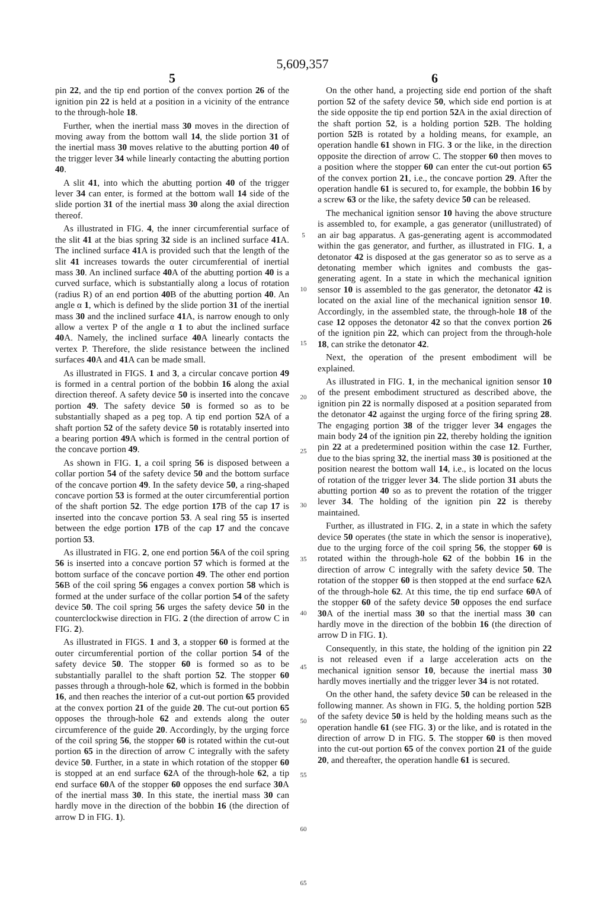5,609,357
5
pin 22, and the tip end portion of the convex portion 26 of the ignition pin 22 is held at a position in a vicinity of the entrance to the through-hole 18.
Further, when the inertial mass 30 moves in the direction of moving away from the bottom wall 14, the slide portion 31 of the inertial mass 30 moves relative to the abutting portion 40 of the trigger lever 34 while linearly contacting the abutting portion 40.
A slit 41, into which the abutting portion 40 of the trigger lever 34 can enter, is formed at the bottom wall 14 side of the slide portion 31 of the inertial mass 30 along the axial direction thereof.
As illustrated in FIG. 4, the inner circumferential surface of the slit 41 at the bias spring 32 side is an inclined surface 41 A. The inclined surface 41 A is provided such that the length of the slit 41 increases towards the outer circumferential of inertial mass 30. An inclined surface 40 A of the abutting portion 40 is a curved surface, which is substantially along a locus of rotation (radius R) of an end portion 40 B of the abutting portion 40. An angle α 1, which is defined by the slide portion 31 of the inertial mass 30 and the inclined surface 41 A, is narrow enough to only allow a vertex P of the angle α 1 to abut the inclined surface 40 A. Namely, the inclined surface 40 A linearly contacts the vertex P. Therefore, the slide resistance between the inclined surfaces 40 A and 41 A can be made small.
As illustrated in FIGS. 1 and 3, a circular concave portion 49 is formed in a central portion of the bobbin 16 along the axial direction thereof. A safety device 50 is inserted into the concave portion 49. The safety device 50 is formed so as to be substantially shaped as a peg top. A tip end portion 52 A of a shaft portion 52 of the safety device 50 is rotatably inserted into a bearing portion 49 A which is formed in the central portion of the concave portion 49.
As shown in FIG. 1, a coil spring 56 is disposed between a collar portion 54 of the safety device 50 and the bottom surface of the concave portion 49. In the safety device 50, a ring-shaped concave portion 53 is formed at the outer circumferential portion of the shaft portion 52. The edge portion 17 B of the cap 17 is inserted into the concave portion 53. A seal ring 55 is inserted between the edge portion 17 B of the cap 17 and the concave portion 53.
As illustrated in FIG. 2, one end portion 56 A of the coil spring 56 is inserted into a concave portion 57 which is formed at the bottom surface of the concave portion 49. The other end portion 56 B of the coil spring 56 engages a convex portion 58 which is formed at the under surface of the collar portion 54 of the safety device 50. The coil spring 56 urges the safety device 50 in the counterclockwise direction in FIG. 2 (the direction of arrow C in FIG. 2).
As illustrated in FIGS. 1 and 3, a stopper 60 is formed at the outer circumferential portion of the collar portion 54 of the safety device 50. The stopper 60 is formed so as to be substantially parallel to the shaft portion 52. The stopper 60 passes through a through-hole 62, which is formed in the bobbin 16, and then reaches the interior of a cut-out portion 65 provided at the convex portion 21 of the guide 20. The cut-out portion 65 opposes the through-hole 62 and extends along the outer circumference of the guide 20. Accordingly, by the urging force of the coil spring 56, the stopper 60 is rotated within the cut-out portion 65 in the direction of arrow C integrally with the safety device 50. Further, in a state in which rotation of the stopper 60 is stopped at an end surface 62 A of the through-hole 62, a tip end surface 60 A of the stopper 60 opposes the end surface 30 A of the inertial mass 30. In this state, the inertial mass 30 can hardly move in the direction of the bobbin 16 (the direction of arrow D in FIG. 1).
5
10
15
20
25
30
35
40
45
50
55
60
65
6
On the other hand, a projecting side end portion of the shaft portion 52 of the safety device 50, which side end portion is at the side opposite the tip end portion 52 A in the axial direction of the shaft portion 52, is a holding portion 52 B. The holding portion 52 B is rotated by a holding means, for example, an operation handle 61 shown in FIG. 3 or the like, in the direction opposite the direction of arrow C. The stopper 60 then moves to a position where the stopper 60 can enter the cut-out portion 65 of the convex portion 21, i.e., the concave portion 29. After the operation handle 61 is secured to, for example, the bobbin 16 by a screw 63 or the like, the safety device 50 can be released.
The mechanical ignition sensor 10 having the above structure is assembled to, for example, a gas generator (unillustrated) of an air bag apparatus. A gas-generating agent is accommodated within the gas generator, and further, as illustrated in FIG. 1, a detonator 42 is disposed at the gas generator so as to serve as a detonating member which ignites and combusts the gas-generating agent. In a state in which the mechanical ignition sensor 10 is assembled to the gas generator, the detonator 42 is located on the axial line of the mechanical ignition sensor 10. Accordingly, in the assembled state, the through-hole 18 of the case 12 opposes the detonator 42 so that the convex portion 26 of the ignition pin 22, which can project from the through-hole 18, can strike the detonator 42.
Next, the operation of the present embodiment will be explained.
As illustrated in FIG. 1, in the mechanical ignition sensor 10 of the present embodiment structured as described above, the ignition pin 22 is normally disposed at a position separated from the detonator 42 against the urging force of the firing spring 28. The engaging portion 38 of the trigger lever 34 engages the main body 24 of the ignition pin 22, thereby holding the ignition pin 22 at a predetermined position within the case 12. Further, due to the bias spring 32, the inertial mass 30 is positioned at the position nearest the bottom wall 14, i.e., is located on the locus of rotation of the trigger lever 34. The slide portion 31 abuts the abutting portion 40 so as to prevent the rotation of the trigger lever 34. The holding of the ignition pin 22 is thereby maintained.
Further, as illustrated in FIG. 2, in a state in which the safety device 50 operates (the state in which the sensor is inoperative), due to the urging force of the coil spring 56, the stopper 60 is rotated within the through-hole 62 of the bobbin 16 in the direction of arrow C integrally with the safety device 50. The rotation of the stopper 60 is then stopped at the end surface 62 A of the through-hole 62. At this time, the tip end surface 60 A of the stopper 60 of the safety device 50 opposes the end surface 30 A of the inertial mass 30 so that the inertial mass 30 can hardly move in the direction of the bobbin 16 (the direction of arrow D in FIG. 1).
Consequently, in this state, the holding of the ignition pin 22 is not released even if a large acceleration acts on the mechanical ignition sensor 10, because the inertial mass 30 hardly moves inertially and the trigger lever 34 is not rotated.
On the other hand, the safety device 50 can be released in the following manner. As shown in FIG. 5, the holding portion 52 B of the safety device 50 is held by the holding means such as the operation handle 61 (see FIG. 3) or the like, and is rotated in the direction of arrow D in FIG. 5. The stopper 60 is then moved into the cut-out portion 65 of the convex portion 21 of the guide 20, and thereafter, the operation handle 61 is secured.